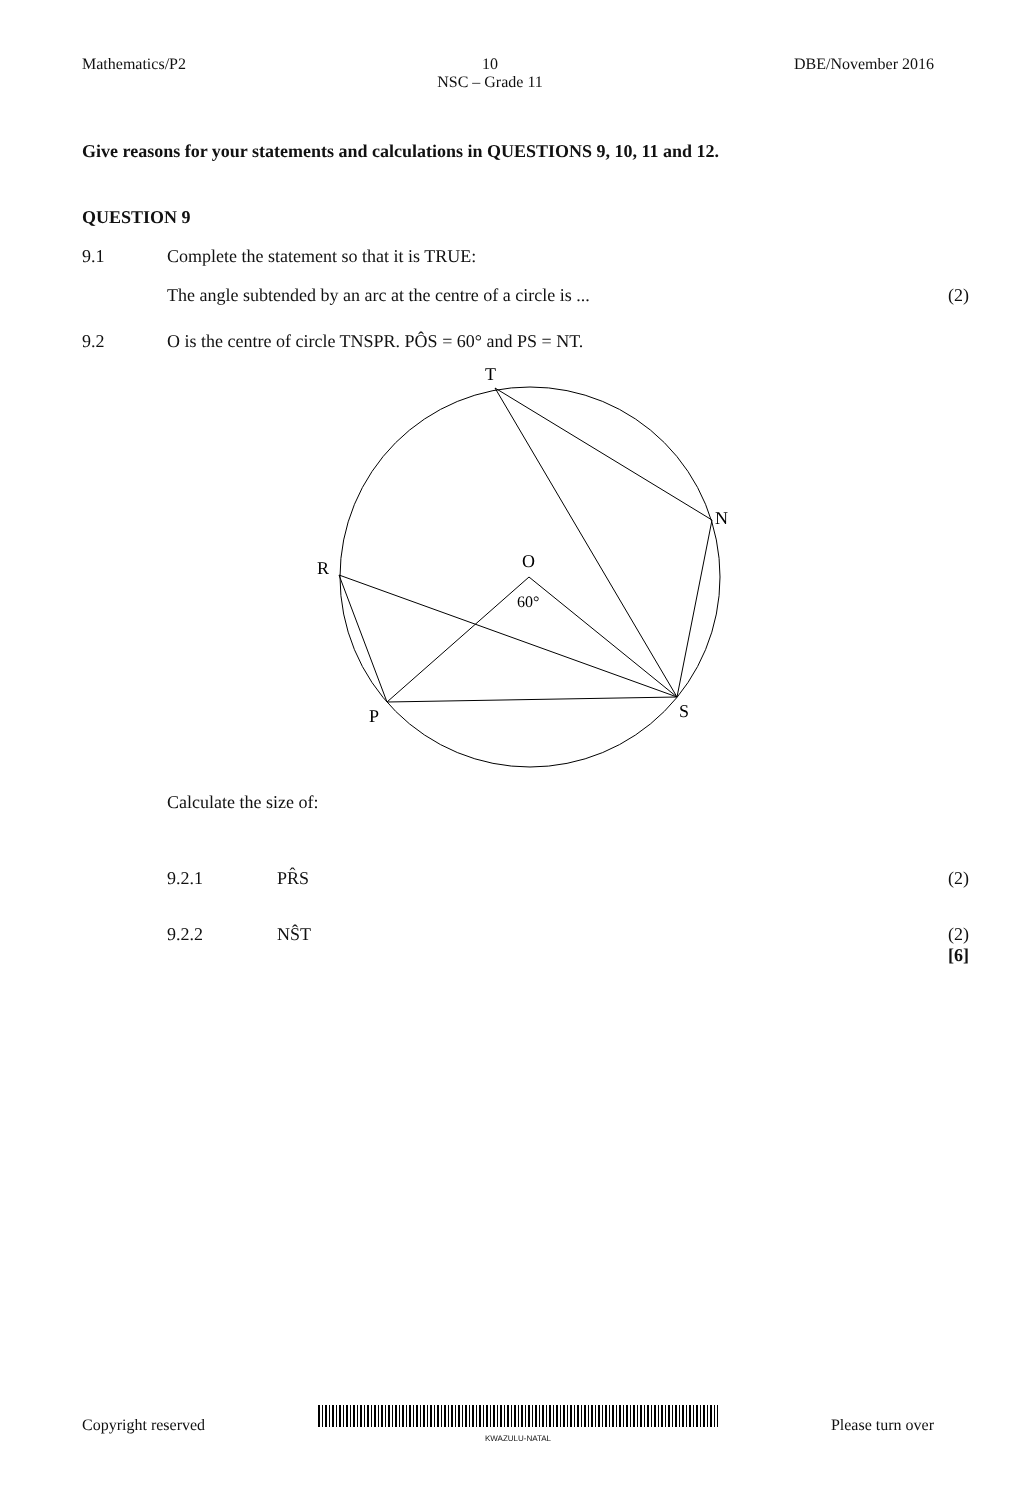Mathematics/P2 10
NSC – Grade 11 DBE/November 2016
Give reasons for your statements and calculations in QUESTIONS 9, 10, 11 and 12.
QUESTION 9
9.1 Complete the statement so that it is TRUE:
The angle subtended by an arc at the centre of a circle is ... (2)
9.2 O is the centre of circle TNSPR. PÔS = 60° and PS = NT.
T
N
R
O
60°
P
S
Calculate the size of:
9.2.1 PR̂S (2)
9.2.2 NŜT (2)
[6]
Copyright reserved
KWAZULU-NATAL Please turn over